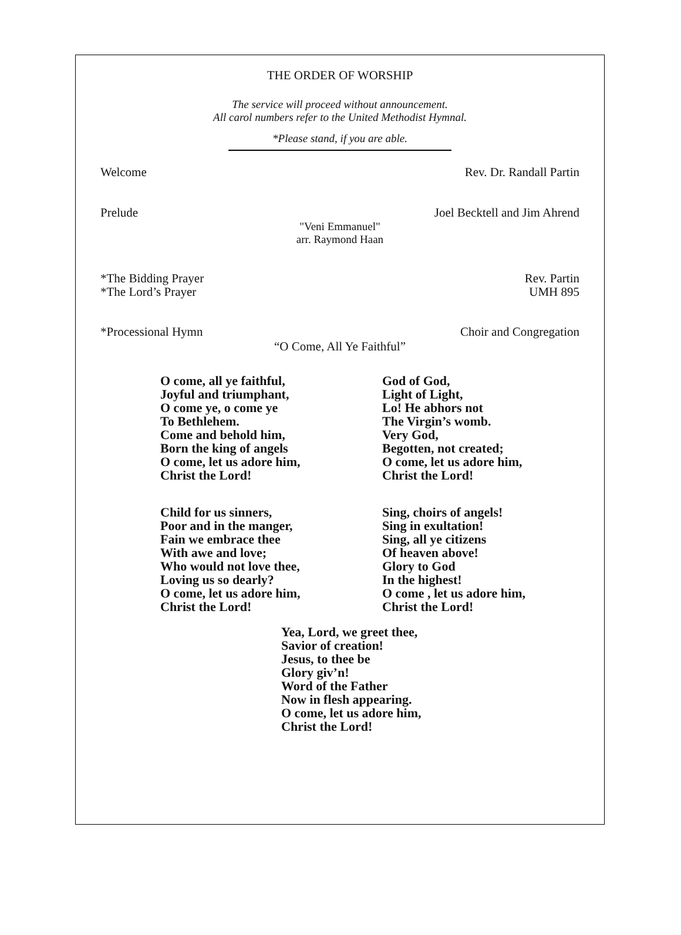THE ORDER OF WORSHIP
The service will proceed without announcement.
All carol numbers refer to the United Methodist Hymnal.
*Please stand, if you are able.
Welcome Rev. Dr. Randall Partin
Prelude Joel Becktell and Jim Ahrend
"Veni Emmanuel"
arr. Raymond Haan
*The Bidding Prayer
*The Lord’s Prayer Rev. Partin
UMH 895
*Processional Hymn Choir and Congregation
“O Come, All Ye Faithful”
O come, all ye faithful,
Joyful and triumphant,
O come ye, o come ye
To Bethlehem.
Come and behold him,
Born the king of angels
O come, let us adore him,
Christ the Lord!
God of God,
Light of Light,
Lo! He abhors not
The Virgin’s womb.
Very God,
Begotten, not created;
O come, let us adore him,
Christ the Lord!
Child for us sinners,
Poor and in the manger,
Fain we embrace thee
With awe and love;
Who would not love thee,
Loving us so dearly?
O come, let us adore him,
Christ the Lord!
Sing, choirs of angels!
Sing in exultation!
Sing, all ye citizens
Of heaven above!
Glory to God
In the highest!
O come , let us adore him,
Christ the Lord!
Yea, Lord, we greet thee,
Savior of creation!
Jesus, to thee be
Glory giv’n!
Word of the Father
Now in flesh appearing.
O come, let us adore him,
Christ the Lord!